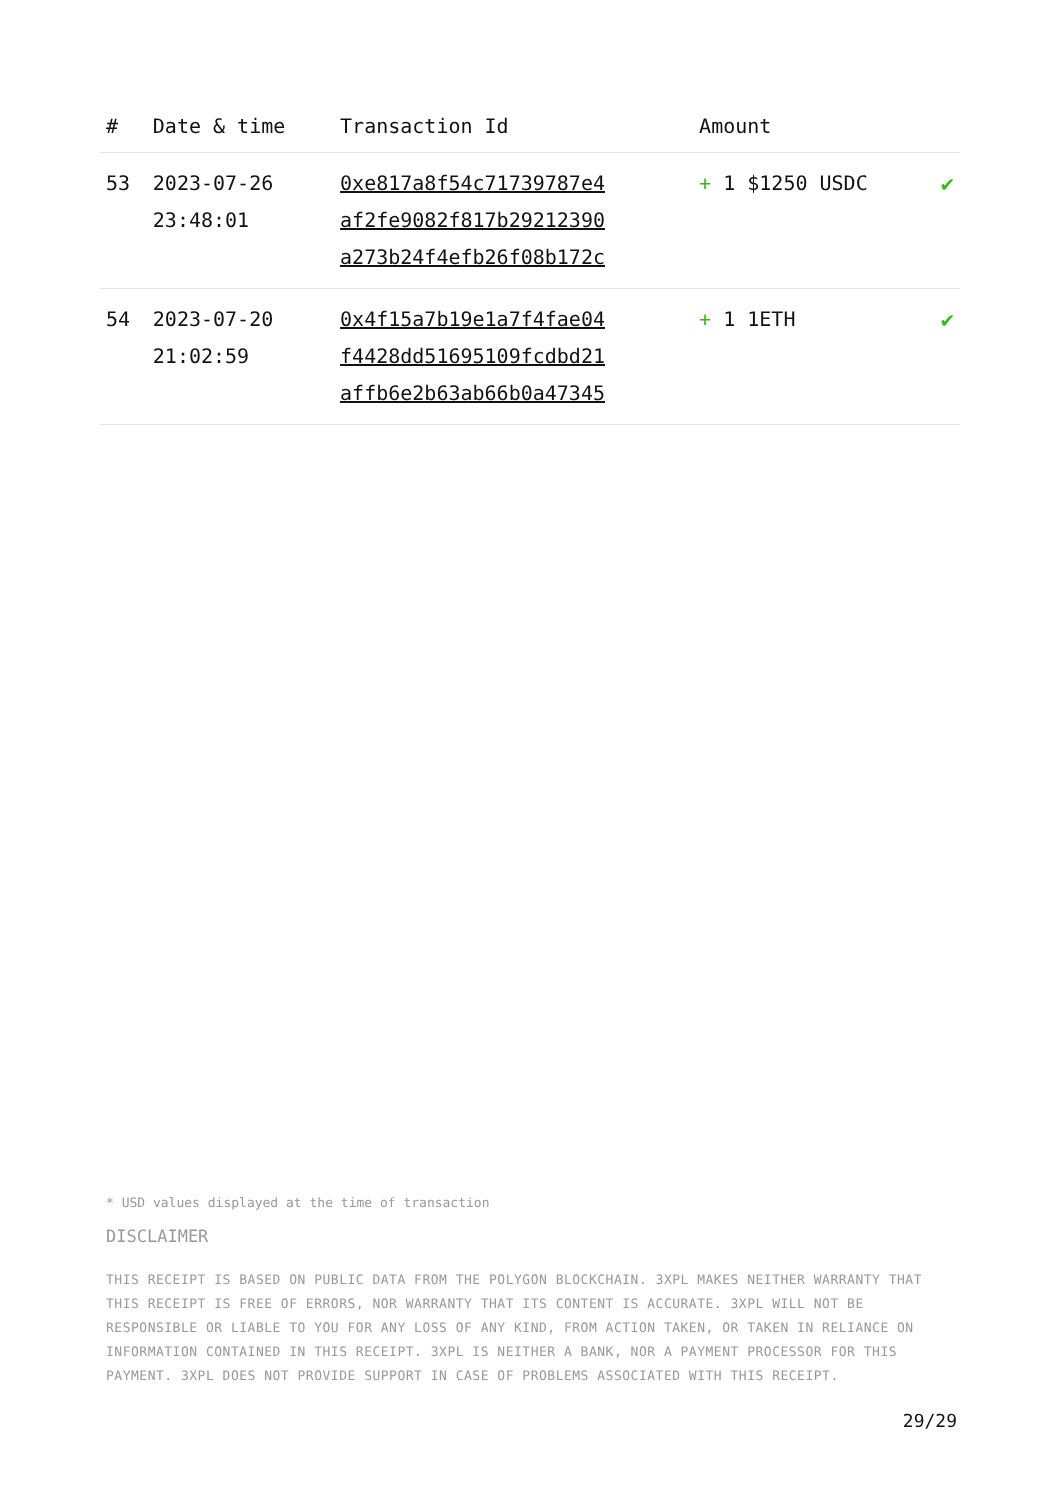| # | Date & time | Transaction Id | Amount | |
| --- | --- | --- | --- | --- |
| 53 | 2023-07-26 23:48:01 | 0xe817a8f54c71739787e4 af2fe9082f817b29212390 a273b24f4efb26f08b172c | + 1 $1250 USDC | ✔ |
| 54 | 2023-07-20 21:02:59 | 0x4f15a7b19e1a7f4fae04 f4428dd51695109fcdbd21 affb6e2b63ab66b0a47345 | + 1 1ETH | ✔ |
* USD values displayed at the time of transaction
DISCLAIMER
THIS RECEIPT IS BASED ON PUBLIC DATA FROM THE POLYGON BLOCKCHAIN. 3XPL MAKES NEITHER WARRANTY THAT THIS RECEIPT IS FREE OF ERRORS, NOR WARRANTY THAT ITS CONTENT IS ACCURATE. 3XPL WILL NOT BE RESPONSIBLE OR LIABLE TO YOU FOR ANY LOSS OF ANY KIND, FROM ACTION TAKEN, OR TAKEN IN RELIANCE ON INFORMATION CONTAINED IN THIS RECEIPT. 3XPL IS NEITHER A BANK, NOR A PAYMENT PROCESSOR FOR THIS PAYMENT. 3XPL DOES NOT PROVIDE SUPPORT IN CASE OF PROBLEMS ASSOCIATED WITH THIS RECEIPT.
29/29